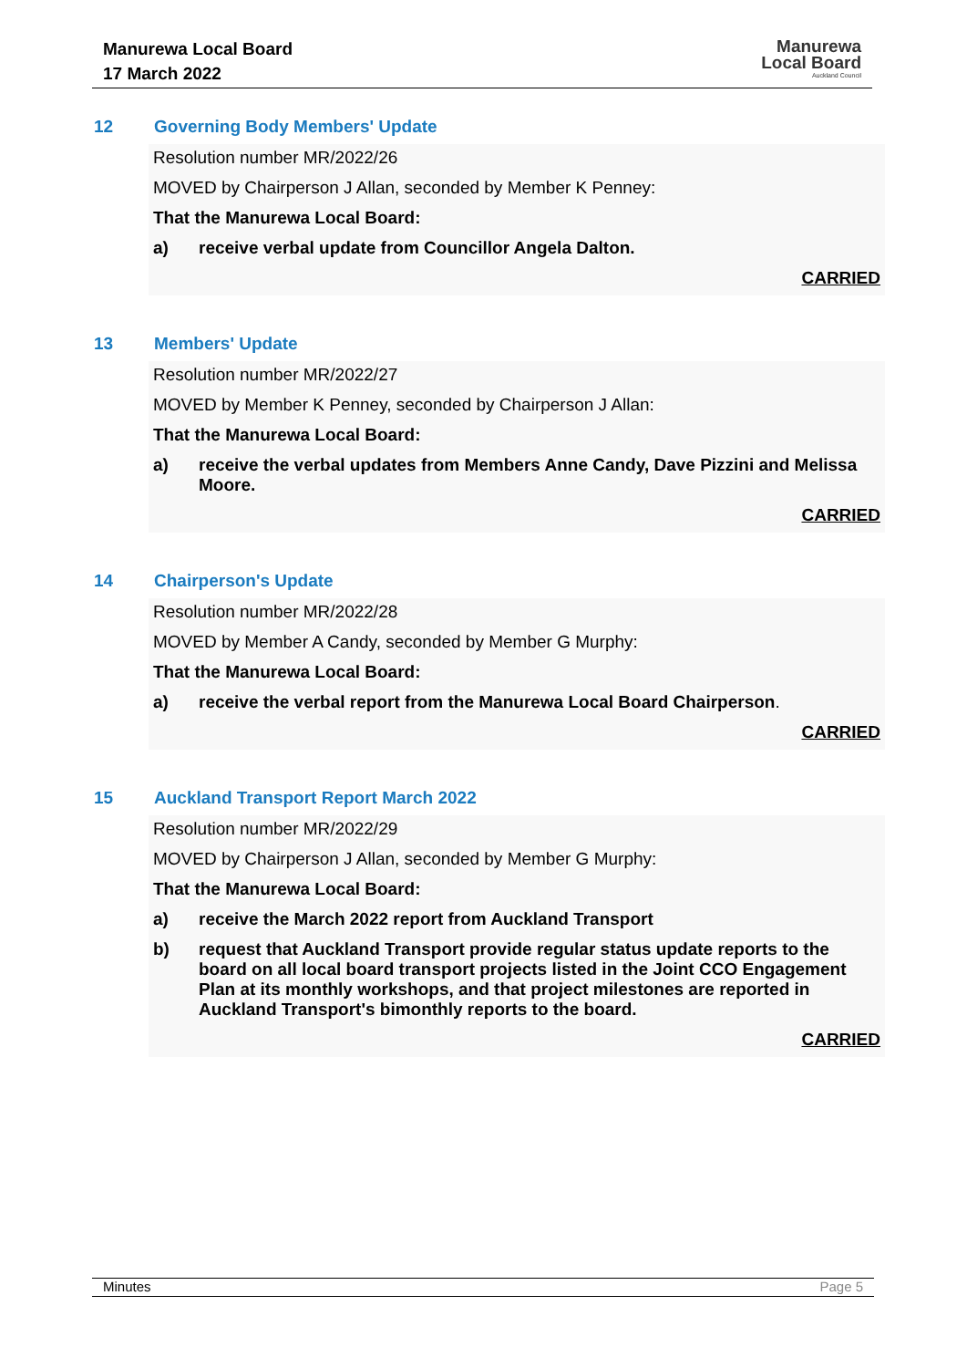Manurewa Local Board
17 March 2022
Manurewa
Local Board
Auckland Council
12 Governing Body Members' Update
Resolution number MR/2022/26
MOVED by Chairperson J Allan, seconded by Member K Penney:
That the Manurewa Local Board:
a) receive verbal update from Councillor Angela Dalton.
CARRIED
13 Members' Update
Resolution number MR/2022/27
MOVED by Member K Penney, seconded by Chairperson J Allan:
That the Manurewa Local Board:
a) receive the verbal updates from Members Anne Candy, Dave Pizzini and Melissa Moore.
CARRIED
14 Chairperson's Update
Resolution number MR/2022/28
MOVED by Member A Candy, seconded by Member G Murphy:
That the Manurewa Local Board:
a) receive the verbal report from the Manurewa Local Board Chairperson.
CARRIED
15 Auckland Transport Report March 2022
Resolution number MR/2022/29
MOVED by Chairperson J Allan, seconded by Member G Murphy:
That the Manurewa Local Board:
a) receive the March 2022 report from Auckland Transport
b) request that Auckland Transport provide regular status update reports to the board on all local board transport projects listed in the Joint CCO Engagement Plan at its monthly workshops, and that project milestones are reported in Auckland Transport's bimonthly reports to the board.
CARRIED
Minutes Page 5